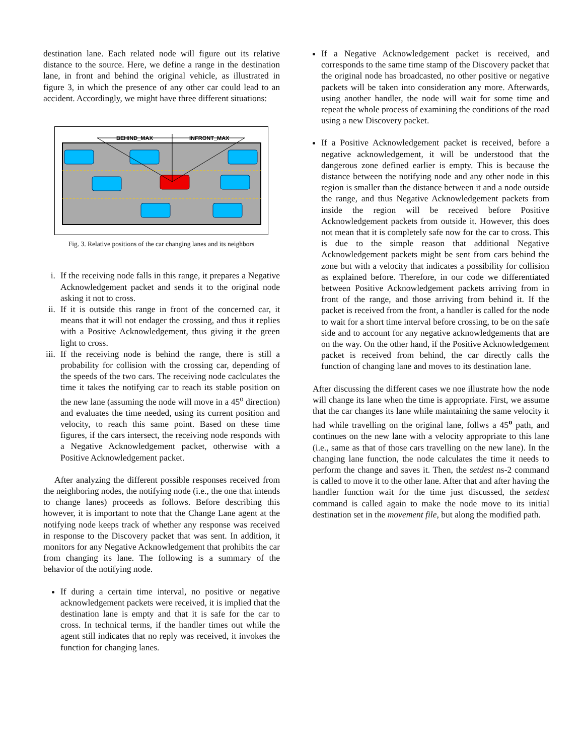destination lane. Each related node will figure out its relative distance to the source. Here, we define a range in the destination lane, in front and behind the original vehicle, as illustrated in figure 3, in which the presence of any other car could lead to an accident. Accordingly, we might have three different situations:
BEHIND_MAX
INFRONT_MAX
Fig. 3. Relative positions of the car changing lanes and its neighbors
i. If the receiving node falls in this range, it prepares a Negative Acknowledgement packet and sends it to the original node asking it not to cross.
ii. If it is outside this range in front of the concerned car, it means that it will not endager the crossing, and thus it replies with a Positive Acknowledgement, thus giving it the green light to cross.
iii. If the receiving node is behind the range, there is still a probability for collision with the crossing car, depending of the speeds of the two cars. The receiving node caclculates the time it takes the notifying car to reach its stable position on the new lane (assuming the node will move in a 45<sup>o</sup> direction) and evaluates the time needed, using its current position and velocity, to reach this same point. Based on these time figures, if the cars intersect, the receiving node responds with a Negative Acknowledgement packet, otherwise with a Positive Acknowledgement packet.
After analyzing the different possible responses received from the neighboring nodes, the notifying node (i.e., the one that intends to change lanes) proceeds as follows. Before describing this however, it is important to note that the Change Lane agent at the notifying node keeps track of whether any response was received in response to the Discovery packet that was sent. In addition, it monitors for any Negative Acknowledgement that prohibits the car from changing its lane. The following is a summary of the behavior of the notifying node.
If during a certain time interval, no positive or negative acknowledgement packets were received, it is implied that the destination lane is empty and that it is safe for the car to cross. In technical terms, if the handler times out while the agent still indicates that no reply was received, it invokes the function for changing lanes.
If a Negative Acknowledgement packet is received, and corresponds to the same time stamp of the Discovery packet that the original node has broadcasted, no other positive or negative packets will be taken into consideration any more. Afterwards, using another handler, the node will wait for some time and repeat the whole process of examining the conditions of the road using a new Discovery packet.
If a Positive Acknowledgement packet is received, before a negative acknowledgement, it will be understood that the dangerous zone defined earlier is empty. This is because the distance between the notifying node and any other node in this region is smaller than the distance between it and a node outside the range, and thus Negative Acknowledgement packets from inside the region will be received before Positive Acknowledgement packets from outside it. However, this does not mean that it is completely safe now for the car to cross. This is due to the simple reason that additional Negative Acknowledgement packets might be sent from cars behind the zone but with a velocity that indicates a possibility for collision as explained before. Therefore, in our code we differentiated between Positive Acknowledgement packets arriving from in front of the range, and those arriving from behind it. If the packet is received from the front, a handler is called for the node to wait for a short time interval before crossing, to be on the safe side and to account for any negative acknowledgements that are on the way. On the other hand, if the Positive Acknowledgement packet is received from behind, the car directly calls the function of changing lane and moves to its destination lane.
After discussing the different cases we noe illustrate how the node will change its lane when the time is appropriate. First, we assume that the car changes its lane while maintaining the same velocity it had while travelling on the original lane, follws a 45<sup>o</sup> path, and continues on the new lane with a velocity appropriate to this lane (i.e., same as that of those cars travelling on the new lane). In the changing lane function, the node calculates the time it needs to perform the change and saves it. Then, the setdest ns-2 command is called to move it to the other lane. After that and after having the handler function wait for the time just discussed, the setdest command is called again to make the node move to its initial destination set in the movement file, but along the modified path.